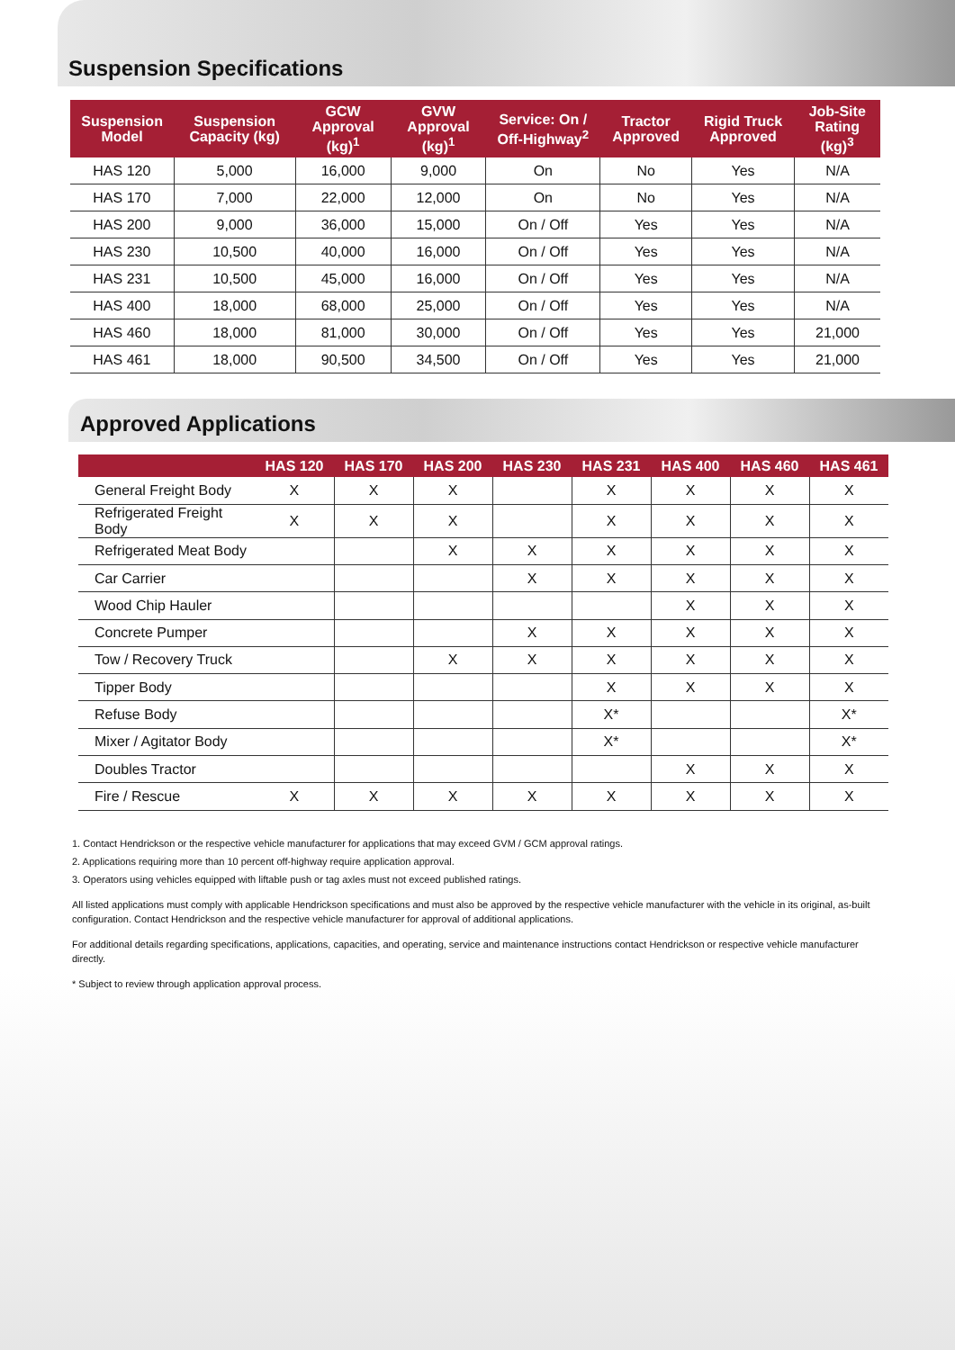Suspension Specifications
| Suspension Model | Suspension Capacity (kg) | GCW Approval (kg)<sup>1</sup> | GVW Approval (kg)<sup>1</sup> | Service: On / Off-Highway<sup>2</sup> | Tractor Approved | Rigid Truck Approved | Job-Site Rating (kg)<sup>3</sup> |
| --- | --- | --- | --- | --- | --- | --- | --- |
| HAS 120 | 5,000 | 16,000 | 9,000 | On | No | Yes | N/A |
| HAS 170 | 7,000 | 22,000 | 12,000 | On | No | Yes | N/A |
| HAS 200 | 9,000 | 36,000 | 15,000 | On / Off | Yes | Yes | N/A |
| HAS 230 | 10,500 | 40,000 | 16,000 | On / Off | Yes | Yes | N/A |
| HAS 231 | 10,500 | 45,000 | 16,000 | On / Off | Yes | Yes | N/A |
| HAS 400 | 18,000 | 68,000 | 25,000 | On / Off | Yes | Yes | N/A |
| HAS 460 | 18,000 | 81,000 | 30,000 | On / Off | Yes | Yes | 21,000 |
| HAS 461 | 18,000 | 90,500 | 34,500 | On / Off | Yes | Yes | 21,000 |
Approved Applications
| | HAS 120 | HAS 170 | HAS 200 | HAS 230 | HAS 231 | HAS 400 | HAS 460 | HAS 461 |
| --- | --- | --- | --- | --- | --- | --- | --- | --- |
| General Freight Body | X | X | X | | X | X | X | X |
| Refrigerated Freight Body | X | X | X | | X | X | X | X |
| Refrigerated Meat Body | | | X | X | X | X | X | X |
| Car Carrier | | | | X | X | X | X | X |
| Wood Chip Hauler | | | | | | X | X | X |
| Concrete Pumper | | | | X | X | X | X | X |
| Tow / Recovery Truck | | | X | X | X | X | X | X |
| Tipper Body | | | | | X | X | X | X |
| Refuse Body | | | | | X* | | | X* |
| Mixer / Agitator Body | | | | | X* | | | X* |
| Doubles Tractor | | | | | | X | X | X |
| Fire / Rescue | X | X | X | X | X | X | X | X |
1. Contact Hendrickson or the respective vehicle manufacturer for applications that may exceed GVM / GCM approval ratings.
2. Applications requiring more than 10 percent off-highway require application approval.
3. Operators using vehicles equipped with liftable push or tag axles must not exceed published ratings.
All listed applications must comply with applicable Hendrickson specifications and must also be approved by the respective vehicle manufacturer with the vehicle in its original, as-built configuration. Contact Hendrickson and the respective vehicle manufacturer for approval of additional applications.
For additional details regarding specifications, applications, capacities, and operating, service and maintenance instructions contact Hendrickson or respective vehicle manufacturer directly.
* Subject to review through application approval process.